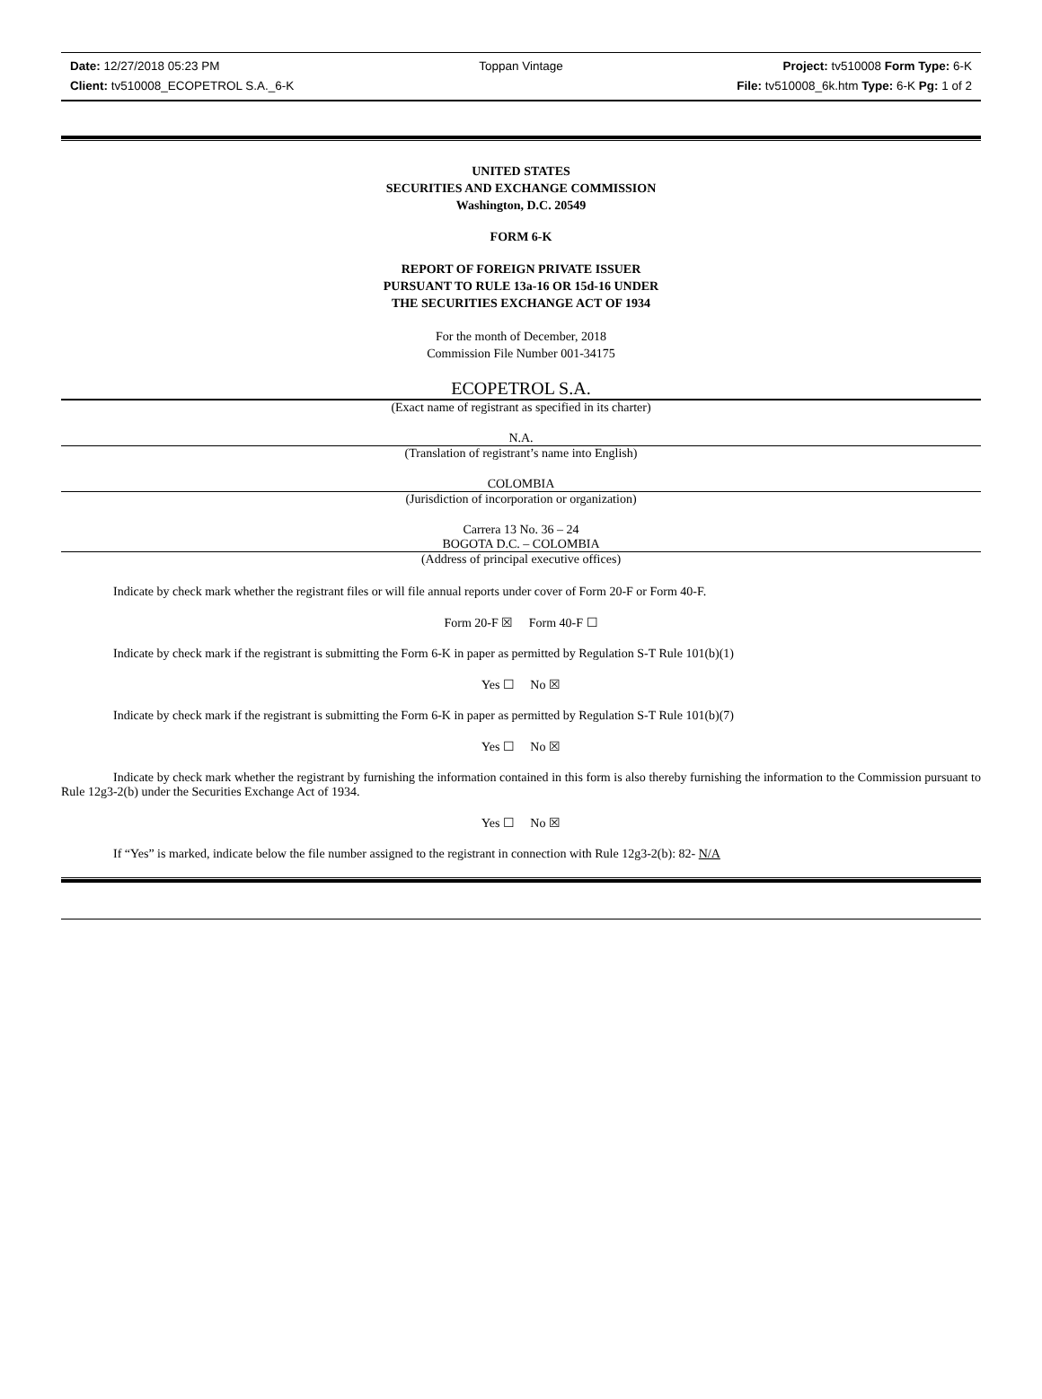Date: 12/27/2018 05:23 PM Toppan Vintage Project: tv510008 Form Type: 6-K
Client: tv510008_ECOPETROL S.A._6-K File: tv510008_6k.htm Type: 6-K Pg: 1 of 2
UNITED STATES
SECURITIES AND EXCHANGE COMMISSION
Washington, D.C. 20549
FORM 6-K
REPORT OF FOREIGN PRIVATE ISSUER
PURSUANT TO RULE 13a-16 OR 15d-16 UNDER
THE SECURITIES EXCHANGE ACT OF 1934
For the month of December, 2018
Commission File Number 001-34175
ECOPETROL S.A.
(Exact name of registrant as specified in its charter)
N.A.
(Translation of registrant’s name into English)
COLOMBIA
(Jurisdiction of incorporation or organization)
Carrera 13 No. 36 – 24
BOGOTA D.C. – COLOMBIA
(Address of principal executive offices)
Indicate by check mark whether the registrant files or will file annual reports under cover of Form 20-F or Form 40-F.
Form 20-F ☒ Form 40-F ☐
Indicate by check mark if the registrant is submitting the Form 6-K in paper as permitted by Regulation S-T Rule 101(b)(1)
Yes ☐ No ☒
Indicate by check mark if the registrant is submitting the Form 6-K in paper as permitted by Regulation S-T Rule 101(b)(7)
Yes ☐ No ☒
Indicate by check mark whether the registrant by furnishing the information contained in this form is also thereby furnishing the information to the Commission pursuant to Rule 12g3-2(b) under the Securities Exchange Act of 1934.
Yes ☐ No ☒
If “Yes” is marked, indicate below the file number assigned to the registrant in connection with Rule 12g3-2(b): 82- N/A